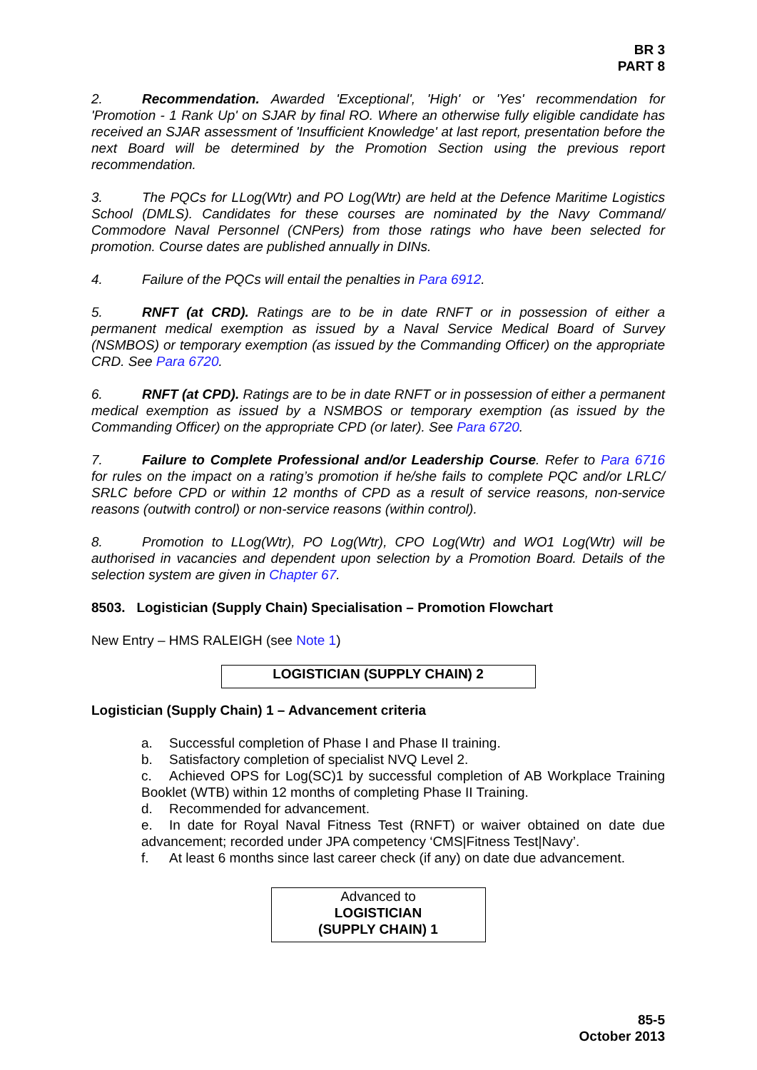BR 3
PART 8
2. Recommendation. Awarded 'Exceptional', 'High' or 'Yes' recommendation for 'Promotion - 1 Rank Up' on SJAR by final RO. Where an otherwise fully eligible candidate has received an SJAR assessment of 'Insufficient Knowledge' at last report, presentation before the next Board will be determined by the Promotion Section using the previous report recommendation.
3. The PQCs for LLog(Wtr) and PO Log(Wtr) are held at the Defence Maritime Logistics School (DMLS). Candidates for these courses are nominated by the Navy Command/ Commodore Naval Personnel (CNPers) from those ratings who have been selected for promotion. Course dates are published annually in DINs.
4. Failure of the PQCs will entail the penalties in Para 6912.
5. RNFT (at CRD). Ratings are to be in date RNFT or in possession of either a permanent medical exemption as issued by a Naval Service Medical Board of Survey (NSMBOS) or temporary exemption (as issued by the Commanding Officer) on the appropriate CRD. See Para 6720.
6. RNFT (at CPD). Ratings are to be in date RNFT or in possession of either a permanent medical exemption as issued by a NSMBOS or temporary exemption (as issued by the Commanding Officer) on the appropriate CPD (or later). See Para 6720.
7. Failure to Complete Professional and/or Leadership Course. Refer to Para 6716 for rules on the impact on a rating’s promotion if he/she fails to complete PQC and/or LRLC/ SRLC before CPD or within 12 months of CPD as a result of service reasons, non-service reasons (outwith control) or non-service reasons (within control).
8. Promotion to LLog(Wtr), PO Log(Wtr), CPO Log(Wtr) and WO1 Log(Wtr) will be authorised in vacancies and dependent upon selection by a Promotion Board. Details of the selection system are given in Chapter 67.
8503. Logistician (Supply Chain) Specialisation – Promotion Flowchart
New Entry – HMS RALEIGH (see Note 1)
LOGISTICIAN (SUPPLY CHAIN) 2
Logistician (Supply Chain) 1 – Advancement criteria
a. Successful completion of Phase I and Phase II training.
b. Satisfactory completion of specialist NVQ Level 2.
c. Achieved OPS for Log(SC)1 by successful completion of AB Workplace Training Booklet (WTB) within 12 months of completing Phase II Training.
d. Recommended for advancement.
e. In date for Royal Naval Fitness Test (RNFT) or waiver obtained on date due advancement; recorded under JPA competency ‘CMS|Fitness Test|Navy’.
f. At least 6 months since last career check (if any) on date due advancement.
Advanced to
LOGISTICIAN
(SUPPLY CHAIN) 1
85-5
October 2013